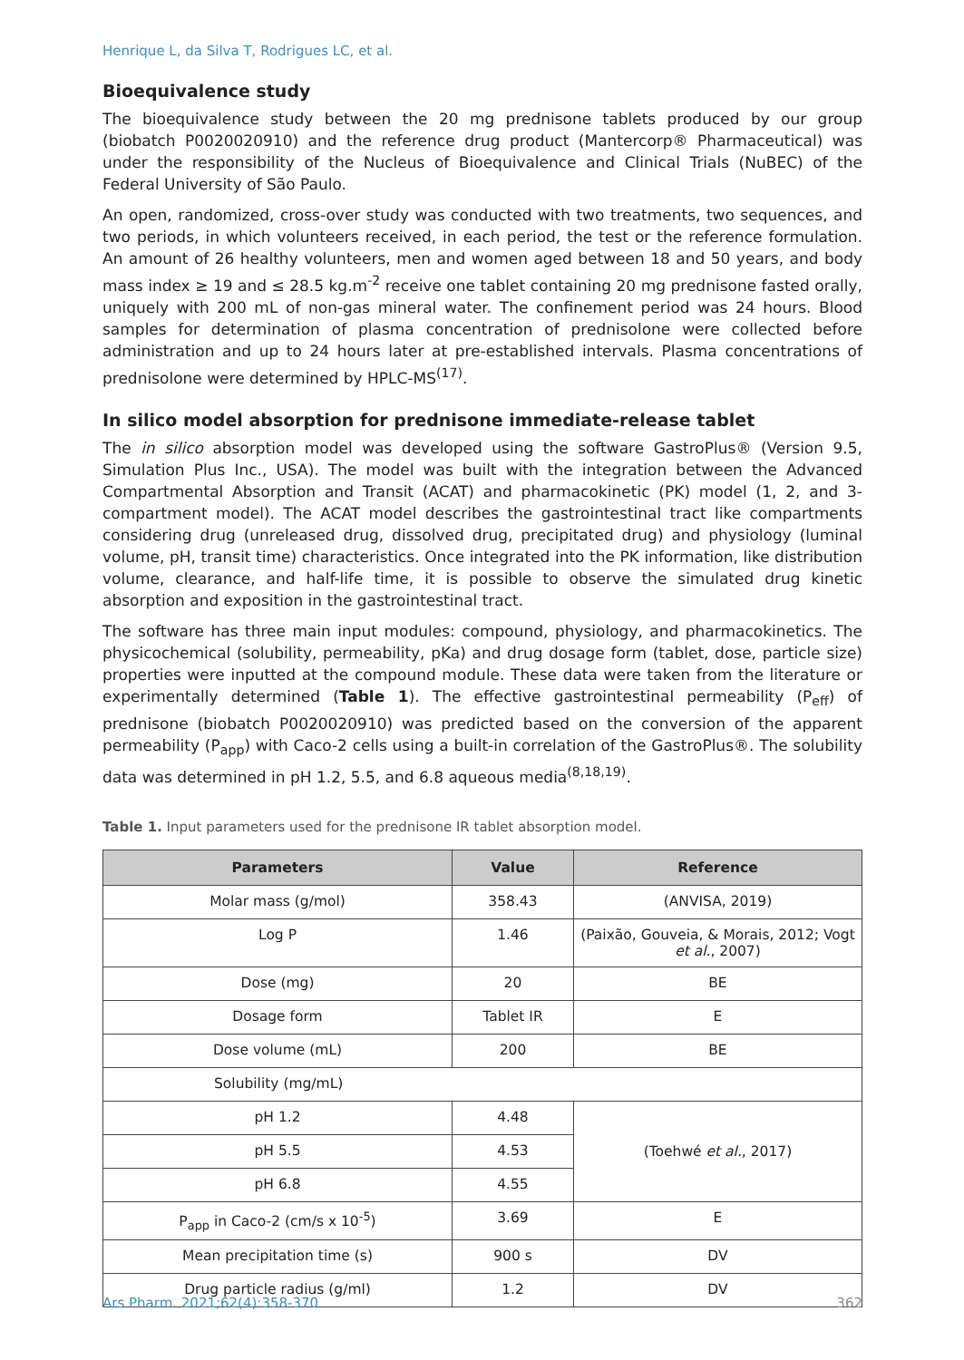Henrique L, da Silva T, Rodrigues LC, et al.
Bioequivalence study
The bioequivalence study between the 20 mg prednisone tablets produced by our group (biobatch P0020020910) and the reference drug product (Mantercorp® Pharmaceutical) was under the responsibility of the Nucleus of Bioequivalence and Clinical Trials (NuBEC) of the Federal University of São Paulo.
An open, randomized, cross-over study was conducted with two treatments, two sequences, and two periods, in which volunteers received, in each period, the test or the reference formulation. An amount of 26 healthy volunteers, men and women aged between 18 and 50 years, and body mass index ≥ 19 and ≤ 28.5 kg.m<sup>-2</sup> receive one tablet containing 20 mg prednisone fasted orally, uniquely with 200 mL of non-gas mineral water. The confinement period was 24 hours. Blood samples for determination of plasma concentration of prednisolone were collected before administration and up to 24 hours later at pre-established intervals. Plasma concentrations of prednisolone were determined by HPLC-MS<sup>(17)</sup>.
In silico model absorption for prednisone immediate-release tablet
The in silico absorption model was developed using the software GastroPlus® (Version 9.5, Simulation Plus Inc., USA). The model was built with the integration between the Advanced Compartmental Absorption and Transit (ACAT) and pharmacokinetic (PK) model (1, 2, and 3-compartment model). The ACAT model describes the gastrointestinal tract like compartments considering drug (unreleased drug, dissolved drug, precipitated drug) and physiology (luminal volume, pH, transit time) characteristics. Once integrated into the PK information, like distribution volume, clearance, and half-life time, it is possible to observe the simulated drug kinetic absorption and exposition in the gastrointestinal tract.
The software has three main input modules: compound, physiology, and pharmacokinetics. The physicochemical (solubility, permeability, pKa) and drug dosage form (tablet, dose, particle size) properties were inputted at the compound module. These data were taken from the literature or experimentally determined (Table 1). The effective gastrointestinal permeability (P<sub>eff</sub>) of prednisone (biobatch P0020020910) was predicted based on the conversion of the apparent permeability (P<sub>app</sub>) with Caco-2 cells using a built-in correlation of the GastroPlus®. The solubility data was determined in pH 1.2, 5.5, and 6.8 aqueous media<sup>(8,18,19)</sup>.
Table 1. Input parameters used for the prednisone IR tablet absorption model.
| Parameters | Value | Reference |
| --- | --- | --- |
| Molar mass (g/mol) | 358.43 | (ANVISA, 2019) |
| Log P | 1.46 | (Paixão, Gouveia, & Morais, 2012; Vogt et al. , 2007) |
| Dose (mg) | 20 | BE |
| Dosage form | Tablet IR | E |
| Dose volume (mL) | 200 | BE |
| Solubility (mg/mL) | | |
| pH 1.2 | 4.48 | (Toehwé et al. , 2017) |
| pH 5.5 | 4.53 | |
| pH 6.8 | 4.55 | |
| P<sub>app</sub> in Caco-2 (cm/s x 10<sup>-5</sup>) | 3.69 | E |
| Mean precipitation time (s) | 900 s | DV |
| Drug particle radius (g/ml) | 1.2 | DV |
Ars Pharm. 2021;62(4):358-370 362